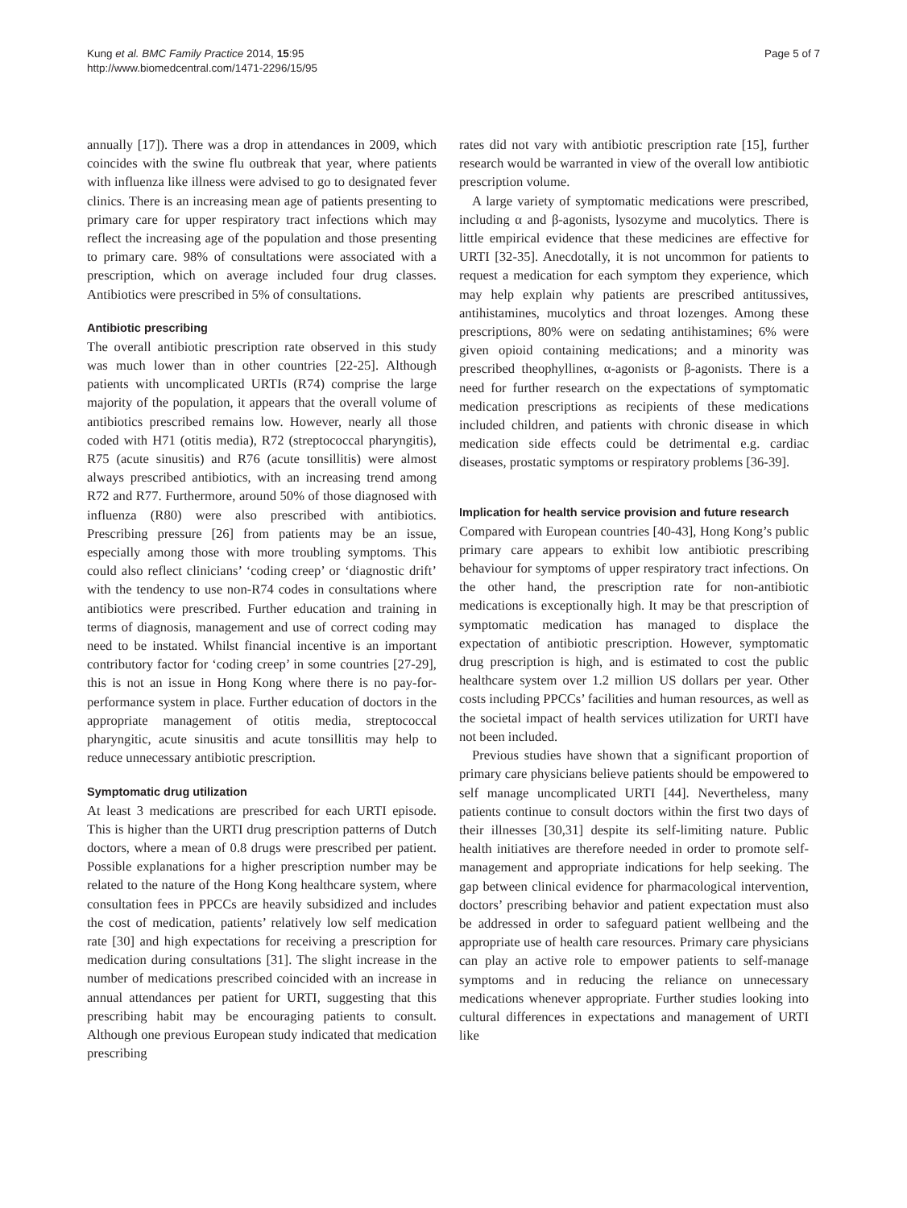Kung et al. BMC Family Practice 2014, 15:95
http://www.biomedcentral.com/1471-2296/15/95
Page 5 of 7
annually [17]). There was a drop in attendances in 2009, which coincides with the swine flu outbreak that year, where patients with influenza like illness were advised to go to designated fever clinics. There is an increasing mean age of patients presenting to primary care for upper respiratory tract infections which may reflect the increasing age of the population and those presenting to primary care. 98% of consultations were associated with a prescription, which on average included four drug classes. Antibiotics were prescribed in 5% of consultations.
Antibiotic prescribing
The overall antibiotic prescription rate observed in this study was much lower than in other countries [22-25]. Although patients with uncomplicated URTIs (R74) comprise the large majority of the population, it appears that the overall volume of antibiotics prescribed remains low. However, nearly all those coded with H71 (otitis media), R72 (streptococcal pharyngitis), R75 (acute sinusitis) and R76 (acute tonsillitis) were almost always prescribed antibiotics, with an increasing trend among R72 and R77. Furthermore, around 50% of those diagnosed with influenza (R80) were also prescribed with antibiotics. Prescribing pressure [26] from patients may be an issue, especially among those with more troubling symptoms. This could also reflect clinicians’ ‘coding creep’ or ‘diagnostic drift’ with the tendency to use non-R74 codes in consultations where antibiotics were prescribed. Further education and training in terms of diagnosis, management and use of correct coding may need to be instated. Whilst financial incentive is an important contributory factor for ‘coding creep’ in some countries [27-29], this is not an issue in Hong Kong where there is no pay-for-performance system in place. Further education of doctors in the appropriate management of otitis media, streptococcal pharyngitic, acute sinusitis and acute tonsillitis may help to reduce unnecessary antibiotic prescription.
Symptomatic drug utilization
At least 3 medications are prescribed for each URTI episode. This is higher than the URTI drug prescription patterns of Dutch doctors, where a mean of 0.8 drugs were prescribed per patient. Possible explanations for a higher prescription number may be related to the nature of the Hong Kong healthcare system, where consultation fees in PPCCs are heavily subsidized and includes the cost of medication, patients’ relatively low self medication rate [30] and high expectations for receiving a prescription for medication during consultations [31]. The slight increase in the number of medications prescribed coincided with an increase in annual attendances per patient for URTI, suggesting that this prescribing habit may be encouraging patients to consult. Although one previous European study indicated that medication prescribing
rates did not vary with antibiotic prescription rate [15], further research would be warranted in view of the overall low antibiotic prescription volume.
A large variety of symptomatic medications were prescribed, including α and β-agonists, lysozyme and mucolytics. There is little empirical evidence that these medicines are effective for URTI [32-35]. Anecdotally, it is not uncommon for patients to request a medication for each symptom they experience, which may help explain why patients are prescribed antitussives, antihistamines, mucolytics and throat lozenges. Among these prescriptions, 80% were on sedating antihistamines; 6% were given opioid containing medications; and a minority was prescribed theophyllines, α-agonists or β-agonists. There is a need for further research on the expectations of symptomatic medication prescriptions as recipients of these medications included children, and patients with chronic disease in which medication side effects could be detrimental e.g. cardiac diseases, prostatic symptoms or respiratory problems [36-39].
Implication for health service provision and future research
Compared with European countries [40-43], Hong Kong’s public primary care appears to exhibit low antibiotic prescribing behaviour for symptoms of upper respiratory tract infections. On the other hand, the prescription rate for non-antibiotic medications is exceptionally high. It may be that prescription of symptomatic medication has managed to displace the expectation of antibiotic prescription. However, symptomatic drug prescription is high, and is estimated to cost the public healthcare system over 1.2 million US dollars per year. Other costs including PPCCs’ facilities and human resources, as well as the societal impact of health services utilization for URTI have not been included.
Previous studies have shown that a significant proportion of primary care physicians believe patients should be empowered to self manage uncomplicated URTI [44]. Nevertheless, many patients continue to consult doctors within the first two days of their illnesses [30,31] despite its self-limiting nature. Public health initiatives are therefore needed in order to promote self-management and appropriate indications for help seeking. The gap between clinical evidence for pharmacological intervention, doctors’ prescribing behavior and patient expectation must also be addressed in order to safeguard patient wellbeing and the appropriate use of health care resources. Primary care physicians can play an active role to empower patients to self-manage symptoms and in reducing the reliance on unnecessary medications whenever appropriate. Further studies looking into cultural differences in expectations and management of URTI like